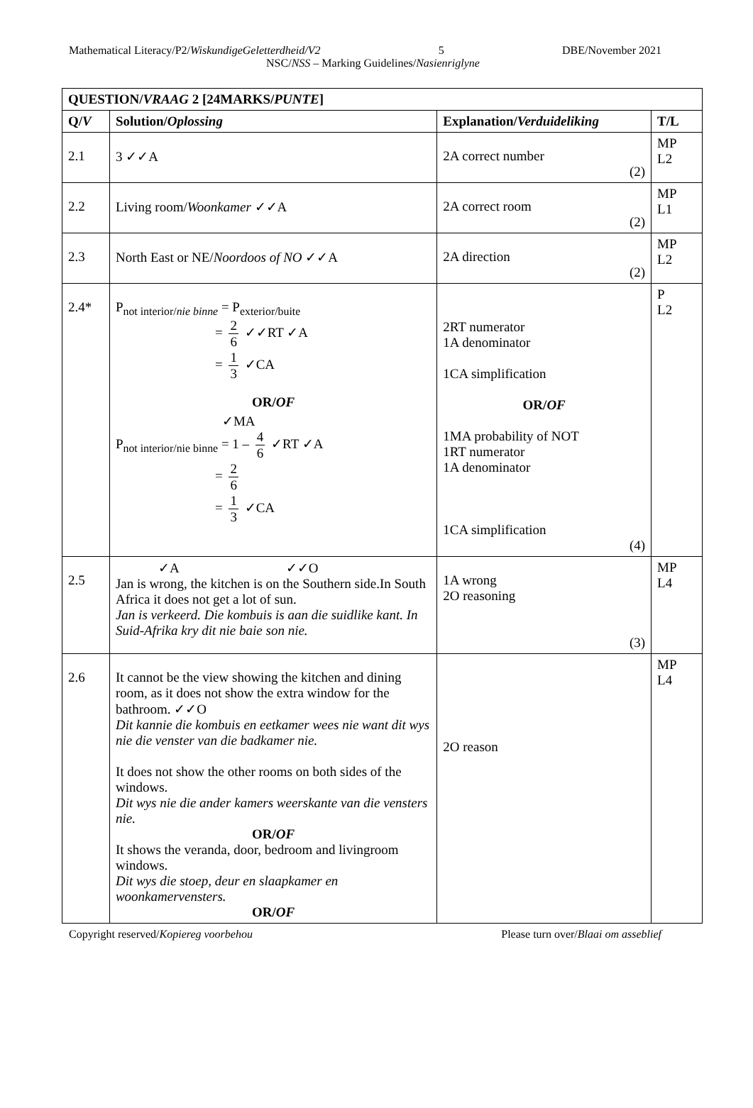Mathematical Literacy/P2/WiskundigeGeletterdheid/V2 5 DBE/November 2021
NSC/NSS – Marking Guidelines/Nasienriglyne
| QUESTION/ VRAAG 2 [24MARKS/ PUNTE ] | | | |
| --- | --- | --- | --- |
| Q/ V | Solution/ Oplossing | Explanation/ Verduideliking | T/L |
| 2.1 | 3 ✓✓A | 2A correct number (2) | MP L2 |
| 2.2 | Living room/ Woonkamer ✓✓A | 2A correct room (2) | MP L1 |
| 2.3 | North East or NE/ Noordoos of NO ✓✓A | 2A direction (2) | MP L2 |
| 2.4* | P<sub>not interior/nie binne</sub> = P<sub>exterior/buite</sub> = 2 6 ✓✓RT ✓A = 1 3 ✓CA OR/ OF ✓MA P<sub>not interior/nie binne</sub> = 1 – 4 6 ✓RT ✓A = 2 6 = 1 3 ✓CA | 2RT numerator 1A denominator 1CA simplification OR/ OF 1MA probability of NOT 1RT numerator 1A denominator 1CA simplification (4) | P L2 |
| 2.5 | ✓A ✓✓O Jan is wrong, the kitchen is on the Southern side.In South Africa it does not get a lot of sun. Jan is verkeerd. Die kombuis is aan die suidlike kant. In Suid-Afrika kry dit nie baie son nie. | 1A wrong 2O reasoning (3) | MP L4 |
| 2.6 | It cannot be the view showing the kitchen and dining room, as it does not show the extra window for the bathroom. ✓✓O Dit kannie die kombuis en eetkamer wees nie want dit wys nie die venster van die badkamer nie. It does not show the other rooms on both sides of the windows. Dit wys nie die ander kamers weerskante van die vensters nie. OR/ OF It shows the veranda, door, bedroom and livingroom windows. Dit wys die stoep, deur en slaapkamer en woonkamervensters. OR/ OF | 2O reason | MP L4 |
Copyright reserved/Kopiereg voorbehou Please turn over/Blaai om asseblief